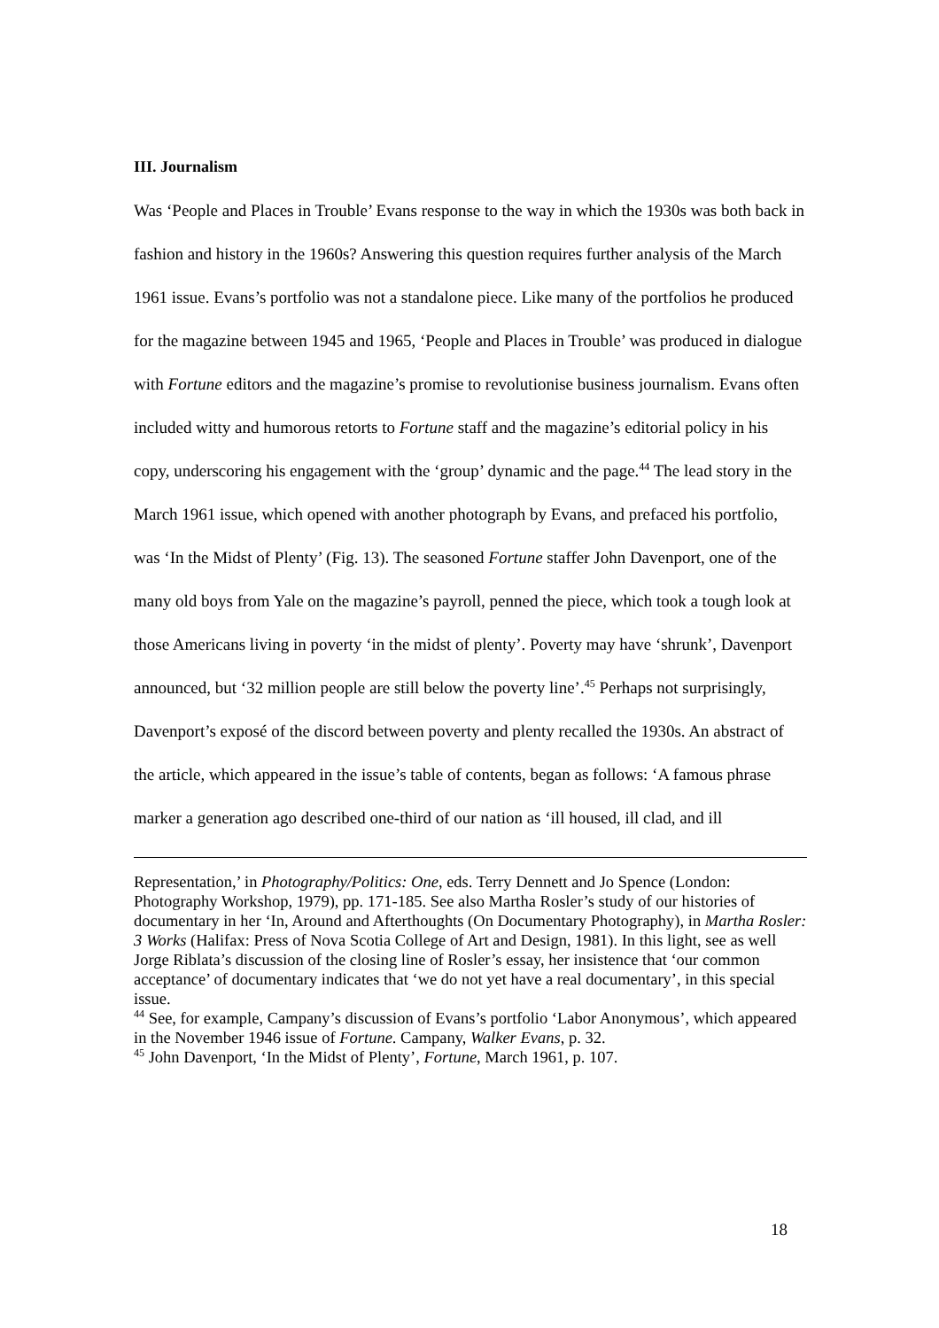III. Journalism
Was ‘People and Places in Trouble’ Evans response to the way in which the 1930s was both back in fashion and history in the 1960s? Answering this question requires further analysis of the March 1961 issue. Evans’s portfolio was not a standalone piece. Like many of the portfolios he produced for the magazine between 1945 and 1965, ‘People and Places in Trouble’ was produced in dialogue with Fortune editors and the magazine’s promise to revolutionise business journalism. Evans often included witty and humorous retorts to Fortune staff and the magazine’s editorial policy in his copy, underscoring his engagement with the ‘group’ dynamic and the page.<sup>44</sup> The lead story in the March 1961 issue, which opened with another photograph by Evans, and prefaced his portfolio, was ‘In the Midst of Plenty’ (Fig. 13). The seasoned Fortune staffer John Davenport, one of the many old boys from Yale on the magazine’s payroll, penned the piece, which took a tough look at those Americans living in poverty ‘in the midst of plenty’. Poverty may have ‘shrunk’, Davenport announced, but ‘32 million people are still below the poverty line’.<sup>45</sup> Perhaps not surprisingly, Davenport’s exposé of the discord between poverty and plenty recalled the 1930s. An abstract of the article, which appeared in the issue’s table of contents, began as follows: ‘A famous phrase marker a generation ago described one-third of our nation as ‘ill housed, ill clad, and ill
Representation,’ in Photography/Politics: One, eds. Terry Dennett and Jo Spence (London: Photography Workshop, 1979), pp. 171-185. See also Martha Rosler’s study of our histories of documentary in her ‘In, Around and Afterthoughts (On Documentary Photography), in Martha Rosler: 3 Works (Halifax: Press of Nova Scotia College of Art and Design, 1981). In this light, see as well Jorge Riblata’s discussion of the closing line of Rosler’s essay, her insistence that ‘our common acceptance’ of documentary indicates that ‘we do not yet have a real documentary’, in this special issue.
<sup>44</sup> See, for example, Campany’s discussion of Evans’s portfolio ‘Labor Anonymous’, which appeared in the November 1946 issue of Fortune. Campany, Walker Evans, p. 32.
<sup>45</sup> John Davenport, ‘In the Midst of Plenty’, Fortune, March 1961, p. 107.
18